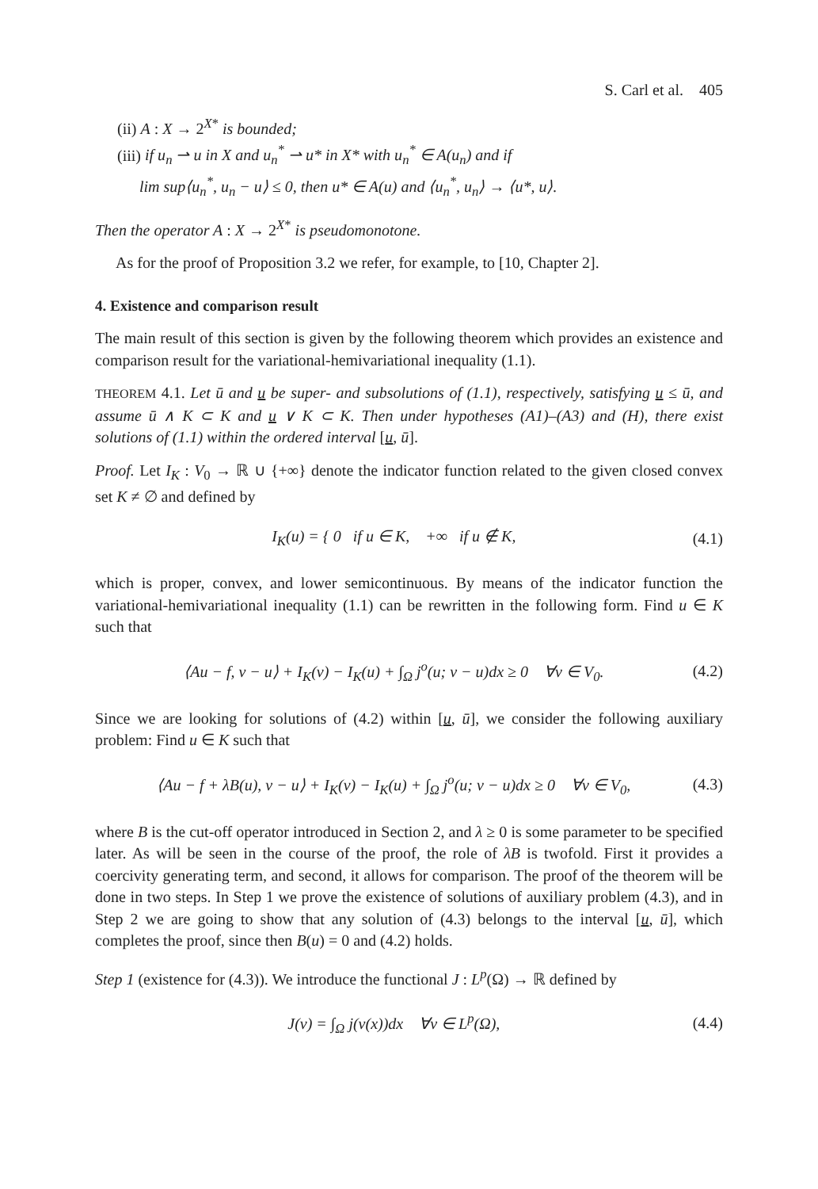S. Carl et al. 405
(ii) A : X → 2<sup>X*</sup> is bounded;
(iii) if u<sub>n</sub> ⇀ u in X and u<sub>n</sub><sup>*</sup> ⇀ u* in X* with u<sub>n</sub><sup>*</sup> ∈ A(u<sub>n</sub>) and if
lim sup⟨u<sub>n</sub><sup>*</sup>, u<sub>n</sub> − u⟩ ≤ 0, then u* ∈ A(u) and ⟨u<sub>n</sub><sup>*</sup>, u<sub>n</sub>⟩ → ⟨u*, u⟩.
Then the operator A : X → 2<sup>X*</sup> is pseudomonotone.
As for the proof of Proposition 3.2 we refer, for example, to [10, Chapter 2].
4. Existence and comparison result
The main result of this section is given by the following theorem which provides an existence and comparison result for the variational-hemivariational inequality (1.1).
THEOREM 4.1. Let ū and u be super- and subsolutions of (1.1), respectively, satisfying u ≤ ū, and assume ū ∧ K ⊂ K and u ∨ K ⊂ K. Then under hypotheses (A1)–(A3) and (H), there exist solutions of (1.1) within the ordered interval [u, ū].
Proof. Let I<sub>K</sub> : V<sub>0</sub> → ℝ ∪ {+∞} denote the indicator function related to the given closed convex set K ≠ ∅ and defined by
I<sub>K</sub>(u) = { 0 if u ∈ K, +∞ if u ∉ K, (4.1)
which is proper, convex, and lower semicontinuous. By means of the indicator function the variational-hemivariational inequality (1.1) can be rewritten in the following form. Find u ∈ K such that
⟨Au − f, v − u⟩ + I<sub>K</sub>(v) − I<sub>K</sub>(u) + ∫<sub>Ω</sub> j<sup>o</sup>(u; v − u)dx ≥ 0 ∀v ∈ V<sub>0</sub>. (4.2)
Since we are looking for solutions of (4.2) within [u, ū], we consider the following auxiliary problem: Find u ∈ K such that
⟨Au − f + λB(u), v − u⟩ + I<sub>K</sub>(v) − I<sub>K</sub>(u) + ∫<sub>Ω</sub> j<sup>o</sup>(u; v − u)dx ≥ 0 ∀v ∈ V<sub>0</sub>, (4.3)
where B is the cut-off operator introduced in Section 2, and λ ≥ 0 is some parameter to be specified later. As will be seen in the course of the proof, the role of λB is twofold. First it provides a coercivity generating term, and second, it allows for comparison. The proof of the theorem will be done in two steps. In Step 1 we prove the existence of solutions of auxiliary problem (4.3), and in Step 2 we are going to show that any solution of (4.3) belongs to the interval [u, ū], which completes the proof, since then B(u) = 0 and (4.2) holds.
Step 1 (existence for (4.3)). We introduce the functional J : L<sup>p</sup>(Ω) → ℝ defined by
J(v) = ∫<sub>Ω</sub> j(v(x))dx ∀v ∈ L<sup>p</sup>(Ω), (4.4)